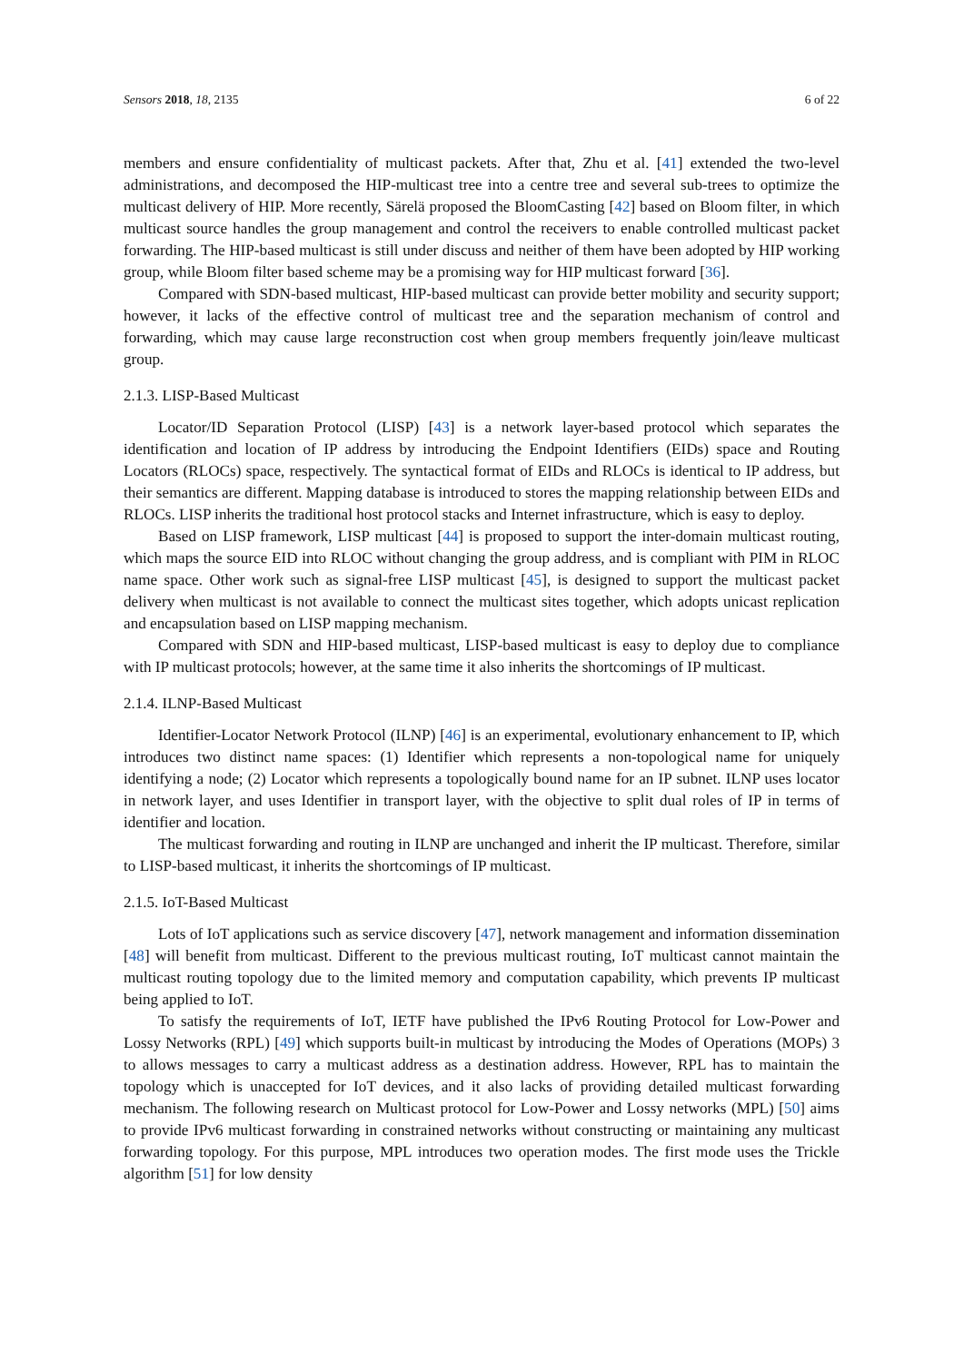Sensors 2018, 18, 2135 6 of 22
members and ensure confidentiality of multicast packets. After that, Zhu et al. [41] extended the two-level administrations, and decomposed the HIP-multicast tree into a centre tree and several sub-trees to optimize the multicast delivery of HIP. More recently, Särelä proposed the BloomCasting [42] based on Bloom filter, in which multicast source handles the group management and control the receivers to enable controlled multicast packet forwarding. The HIP-based multicast is still under discuss and neither of them have been adopted by HIP working group, while Bloom filter based scheme may be a promising way for HIP multicast forward [36].
Compared with SDN-based multicast, HIP-based multicast can provide better mobility and security support; however, it lacks of the effective control of multicast tree and the separation mechanism of control and forwarding, which may cause large reconstruction cost when group members frequently join/leave multicast group.
2.1.3. LISP-Based Multicast
Locator/ID Separation Protocol (LISP) [43] is a network layer-based protocol which separates the identification and location of IP address by introducing the Endpoint Identifiers (EIDs) space and Routing Locators (RLOCs) space, respectively. The syntactical format of EIDs and RLOCs is identical to IP address, but their semantics are different. Mapping database is introduced to stores the mapping relationship between EIDs and RLOCs. LISP inherits the traditional host protocol stacks and Internet infrastructure, which is easy to deploy.
Based on LISP framework, LISP multicast [44] is proposed to support the inter-domain multicast routing, which maps the source EID into RLOC without changing the group address, and is compliant with PIM in RLOC name space. Other work such as signal-free LISP multicast [45], is designed to support the multicast packet delivery when multicast is not available to connect the multicast sites together, which adopts unicast replication and encapsulation based on LISP mapping mechanism.
Compared with SDN and HIP-based multicast, LISP-based multicast is easy to deploy due to compliance with IP multicast protocols; however, at the same time it also inherits the shortcomings of IP multicast.
2.1.4. ILNP-Based Multicast
Identifier-Locator Network Protocol (ILNP) [46] is an experimental, evolutionary enhancement to IP, which introduces two distinct name spaces: (1) Identifier which represents a non-topological name for uniquely identifying a node; (2) Locator which represents a topologically bound name for an IP subnet. ILNP uses locator in network layer, and uses Identifier in transport layer, with the objective to split dual roles of IP in terms of identifier and location.
The multicast forwarding and routing in ILNP are unchanged and inherit the IP multicast. Therefore, similar to LISP-based multicast, it inherits the shortcomings of IP multicast.
2.1.5. IoT-Based Multicast
Lots of IoT applications such as service discovery [47], network management and information dissemination [48] will benefit from multicast. Different to the previous multicast routing, IoT multicast cannot maintain the multicast routing topology due to the limited memory and computation capability, which prevents IP multicast being applied to IoT.
To satisfy the requirements of IoT, IETF have published the IPv6 Routing Protocol for Low-Power and Lossy Networks (RPL) [49] which supports built-in multicast by introducing the Modes of Operations (MOPs) 3 to allows messages to carry a multicast address as a destination address. However, RPL has to maintain the topology which is unaccepted for IoT devices, and it also lacks of providing detailed multicast forwarding mechanism. The following research on Multicast protocol for Low-Power and Lossy networks (MPL) [50] aims to provide IPv6 multicast forwarding in constrained networks without constructing or maintaining any multicast forwarding topology. For this purpose, MPL introduces two operation modes. The first mode uses the Trickle algorithm [51] for low density